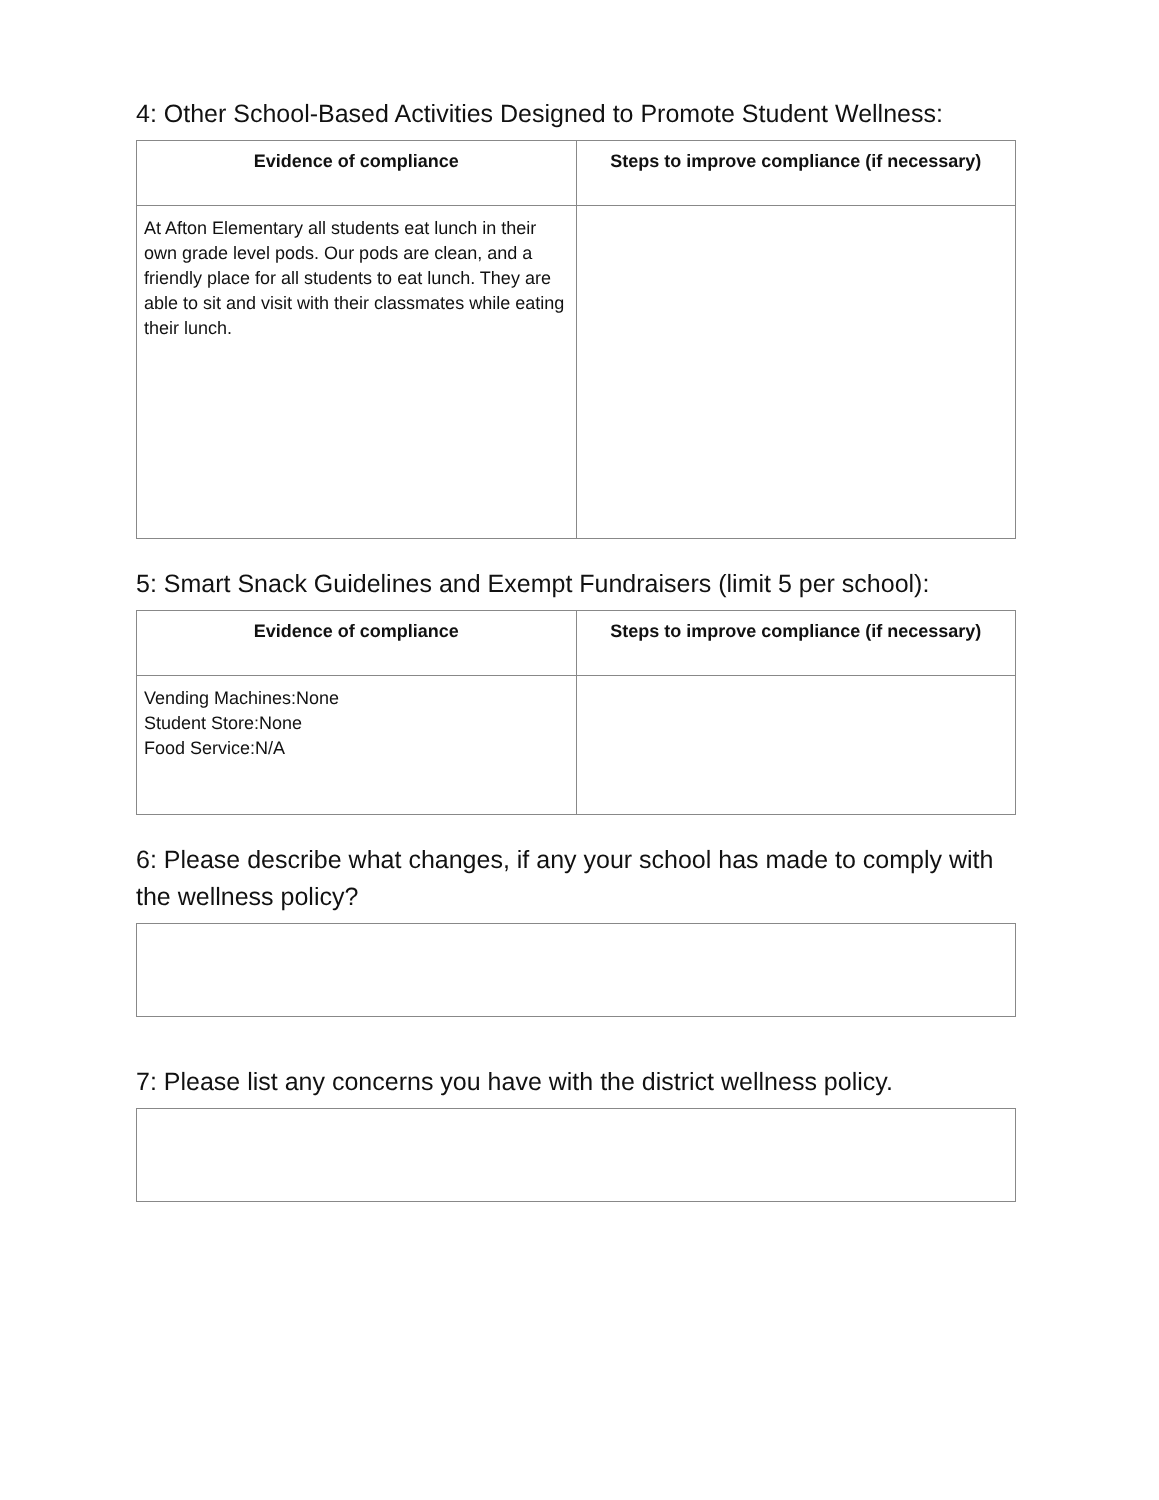4: Other School-Based Activities Designed to Promote Student Wellness:
| Evidence of compliance | Steps to improve compliance (if necessary) |
| --- | --- |
| At Afton Elementary all students eat lunch in their own grade level pods. Our pods are clean, and a friendly place for all students to eat lunch. They are able to sit and visit with their classmates while eating their lunch. | |
5: Smart Snack Guidelines and Exempt Fundraisers (limit 5 per school):
| Evidence of compliance | Steps to improve compliance (if necessary) |
| --- | --- |
| Vending Machines:None Student Store:None Food Service:N/A | |
6: Please describe what changes, if any your school has made to comply with the wellness policy?
7: Please list any concerns you have with the district wellness policy.